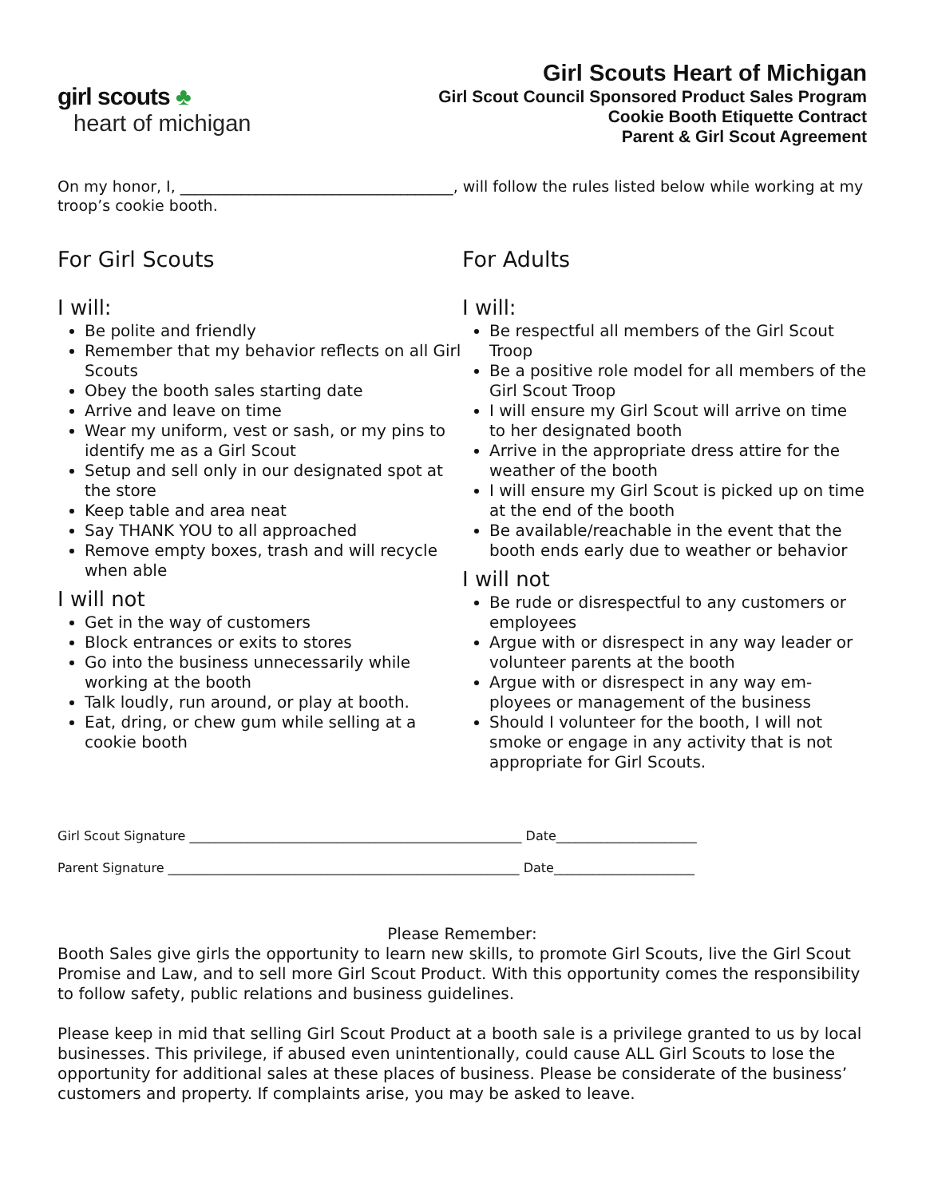girl scouts ♣
heart of michigan
Girl Scouts Heart of Michigan
Girl Scout Council Sponsored Product Sales Program
Cookie Booth Etiquette Contract
Parent & Girl Scout Agreement
On my honor, I, ____________________________________, will follow the rules listed below while working at my troop’s cookie booth.
For Girl Scouts
I will:
Be polite and friendly
Remember that my behavior reflects on all Girl Scouts
Obey the booth sales starting date
Arrive and leave on time
Wear my uniform, vest or sash, or my pins to identify me as a Girl Scout
Setup and sell only in our designated spot at the store
Keep table and area neat
Say THANK YOU to all approached
Remove empty boxes, trash and will recycle when able
I will not
Get in the way of customers
Block entrances or exits to stores
Go into the business unnecessarily while working at the booth
Talk loudly, run around, or play at booth.
Eat, dring, or chew gum while selling at a cookie booth
For Adults
I will:
Be respectful all members of the Girl Scout Troop
Be a positive role model for all members of the Girl Scout Troop
I will ensure my Girl Scout will arrive on time to her designated booth
Arrive in the appropriate dress attire for the weather of the booth
I will ensure my Girl Scout is picked up on time at the end of the booth
Be available/reachable in the event that the booth ends early due to weather or behavior
I will not
Be rude or disrespectful to any customers or employees
Argue with or disrespect in any way leader or volunteer parents at the booth
Argue with or disrespect in any way em-ployees or management of the business
Should I volunteer for the booth, I will not smoke or engage in any activity that is not appropriate for Girl Scouts.
Girl Scout Signature ____________________________________________________ Date______________________
Parent Signature _______________________________________________________ Date______________________
Please Remember:
Booth Sales give girls the opportunity to learn new skills, to promote Girl Scouts, live the Girl Scout Promise and Law, and to sell more Girl Scout Product. With this opportunity comes the responsibility to follow safety, public relations and business guidelines.
Please keep in mid that selling Girl Scout Product at a booth sale is a privilege granted to us by local businesses. This privilege, if abused even unintentionally, could cause ALL Girl Scouts to lose the opportunity for additional sales at these places of business. Please be considerate of the business’ customers and property. If complaints arise, you may be asked to leave.